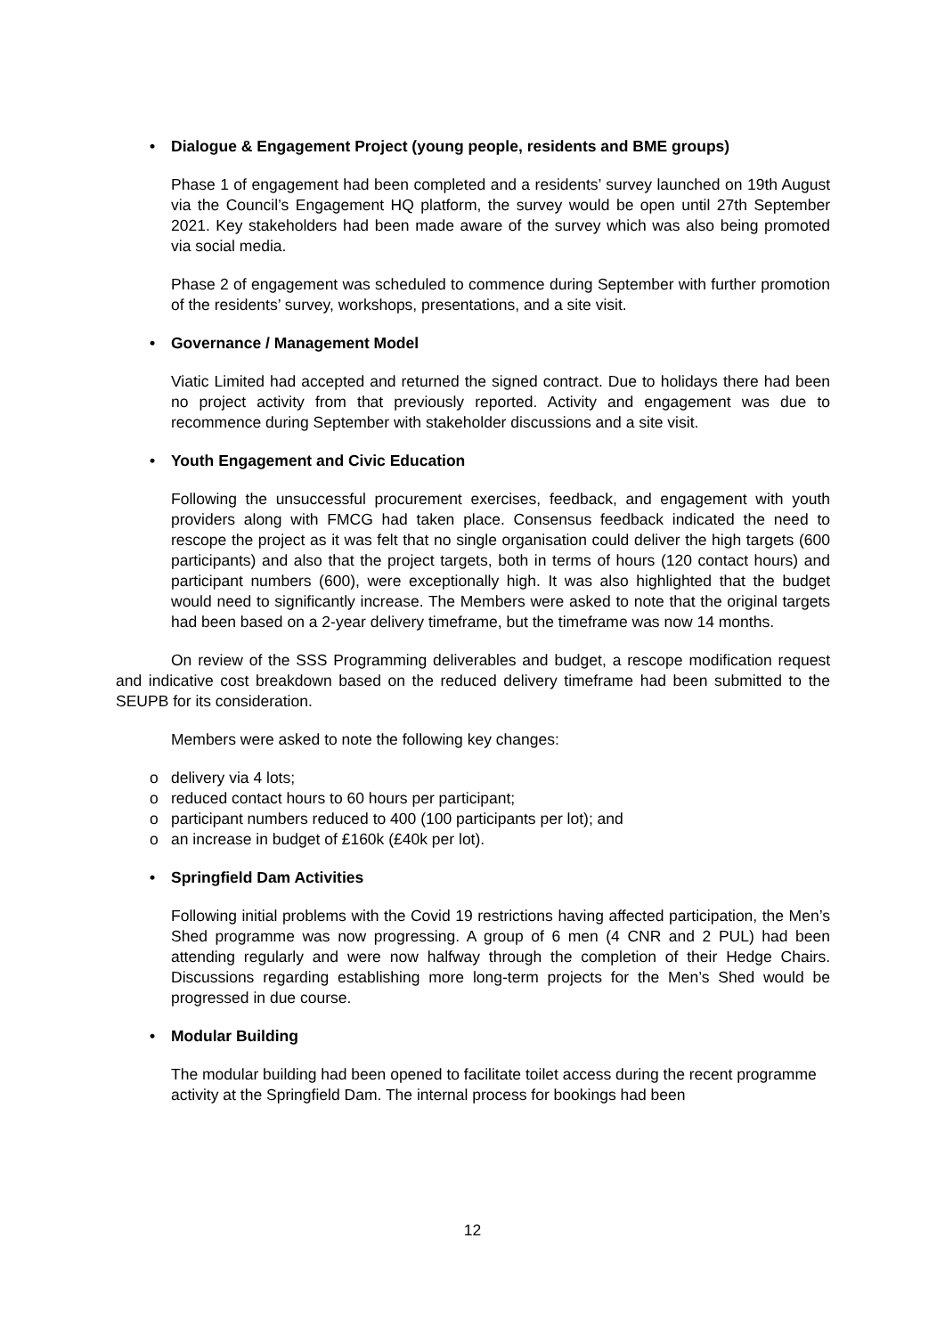• Dialogue & Engagement Project (young people, residents and BME groups)
Phase 1 of engagement had been completed and a residents’ survey launched on 19th August via the Council’s Engagement HQ platform, the survey would be open until 27th September 2021. Key stakeholders had been made aware of the survey which was also being promoted via social media.
Phase 2 of engagement was scheduled to commence during September with further promotion of the residents’ survey, workshops, presentations, and a site visit.
• Governance / Management Model
Viatic Limited had accepted and returned the signed contract. Due to holidays there had been no project activity from that previously reported. Activity and engagement was due to recommence during September with stakeholder discussions and a site visit.
• Youth Engagement and Civic Education
Following the unsuccessful procurement exercises, feedback, and engagement with youth providers along with FMCG had taken place. Consensus feedback indicated the need to rescope the project as it was felt that no single organisation could deliver the high targets (600 participants) and also that the project targets, both in terms of hours (120 contact hours) and participant numbers (600), were exceptionally high. It was also highlighted that the budget would need to significantly increase. The Members were asked to note that the original targets had been based on a 2-year delivery timeframe, but the timeframe was now 14 months.
On review of the SSS Programming deliverables and budget, a rescope modification request and indicative cost breakdown based on the reduced delivery timeframe had been submitted to the SEUPB for its consideration.
Members were asked to note the following key changes:
o delivery via 4 lots;
o reduced contact hours to 60 hours per participant;
o participant numbers reduced to 400 (100 participants per lot); and
o an increase in budget of £160k (£40k per lot).
• Springfield Dam Activities
Following initial problems with the Covid 19 restrictions having affected participation, the Men’s Shed programme was now progressing. A group of 6 men (4 CNR and 2 PUL) had been attending regularly and were now halfway through the completion of their Hedge Chairs. Discussions regarding establishing more long-term projects for the Men’s Shed would be progressed in due course.
• Modular Building
The modular building had been opened to facilitate toilet access during the recent programme activity at the Springfield Dam. The internal process for bookings had been
12